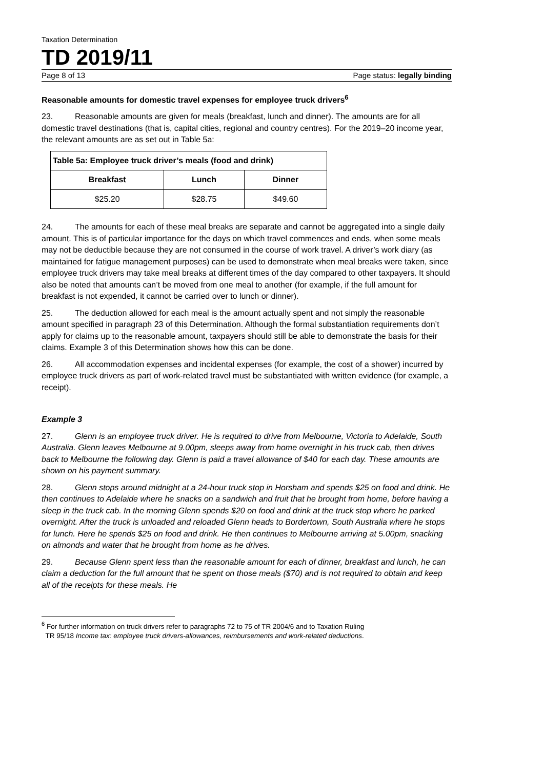Taxation Determination
TD 2019/11
Page 8 of 13 Page status: legally binding
Reasonable amounts for domestic travel expenses for employee truck drivers<sup>6</sup>
23. Reasonable amounts are given for meals (breakfast, lunch and dinner). The amounts are for all domestic travel destinations (that is, capital cities, regional and country centres). For the 2019–20 income year, the relevant amounts are as set out in Table 5a:
| Table 5a: Employee truck driver’s meals (food and drink) | | |
| --- | --- | --- |
| Breakfast | Lunch | Dinner |
| $25.20 | $28.75 | $49.60 |
24. The amounts for each of these meal breaks are separate and cannot be aggregated into a single daily amount. This is of particular importance for the days on which travel commences and ends, when some meals may not be deductible because they are not consumed in the course of work travel. A driver’s work diary (as maintained for fatigue management purposes) can be used to demonstrate when meal breaks were taken, since employee truck drivers may take meal breaks at different times of the day compared to other taxpayers. It should also be noted that amounts can’t be moved from one meal to another (for example, if the full amount for breakfast is not expended, it cannot be carried over to lunch or dinner).
25. The deduction allowed for each meal is the amount actually spent and not simply the reasonable amount specified in paragraph 23 of this Determination. Although the formal substantiation requirements don’t apply for claims up to the reasonable amount, taxpayers should still be able to demonstrate the basis for their claims. Example 3 of this Determination shows how this can be done.
26. All accommodation expenses and incidental expenses (for example, the cost of a shower) incurred by employee truck drivers as part of work-related travel must be substantiated with written evidence (for example, a receipt).
Example 3
27. Glenn is an employee truck driver. He is required to drive from Melbourne, Victoria to Adelaide, South Australia. Glenn leaves Melbourne at 9.00pm, sleeps away from home overnight in his truck cab, then drives back to Melbourne the following day. Glenn is paid a travel allowance of $40 for each day. These amounts are shown on his payment summary.
28. Glenn stops around midnight at a 24-hour truck stop in Horsham and spends $25 on food and drink. He then continues to Adelaide where he snacks on a sandwich and fruit that he brought from home, before having a sleep in the truck cab. In the morning Glenn spends $20 on food and drink at the truck stop where he parked overnight. After the truck is unloaded and reloaded Glenn heads to Bordertown, South Australia where he stops for lunch. Here he spends $25 on food and drink. He then continues to Melbourne arriving at 5.00pm, snacking on almonds and water that he brought from home as he drives.
29. Because Glenn spent less than the reasonable amount for each of dinner, breakfast and lunch, he can claim a deduction for the full amount that he spent on those meals ($70) and is not required to obtain and keep all of the receipts for these meals. He
<sup>6</sup> For further information on truck drivers refer to paragraphs 72 to 75 of TR 2004/6 and to Taxation Ruling
TR 95/18 Income tax: employee truck drivers-allowances, reimbursements and work-related deductions.